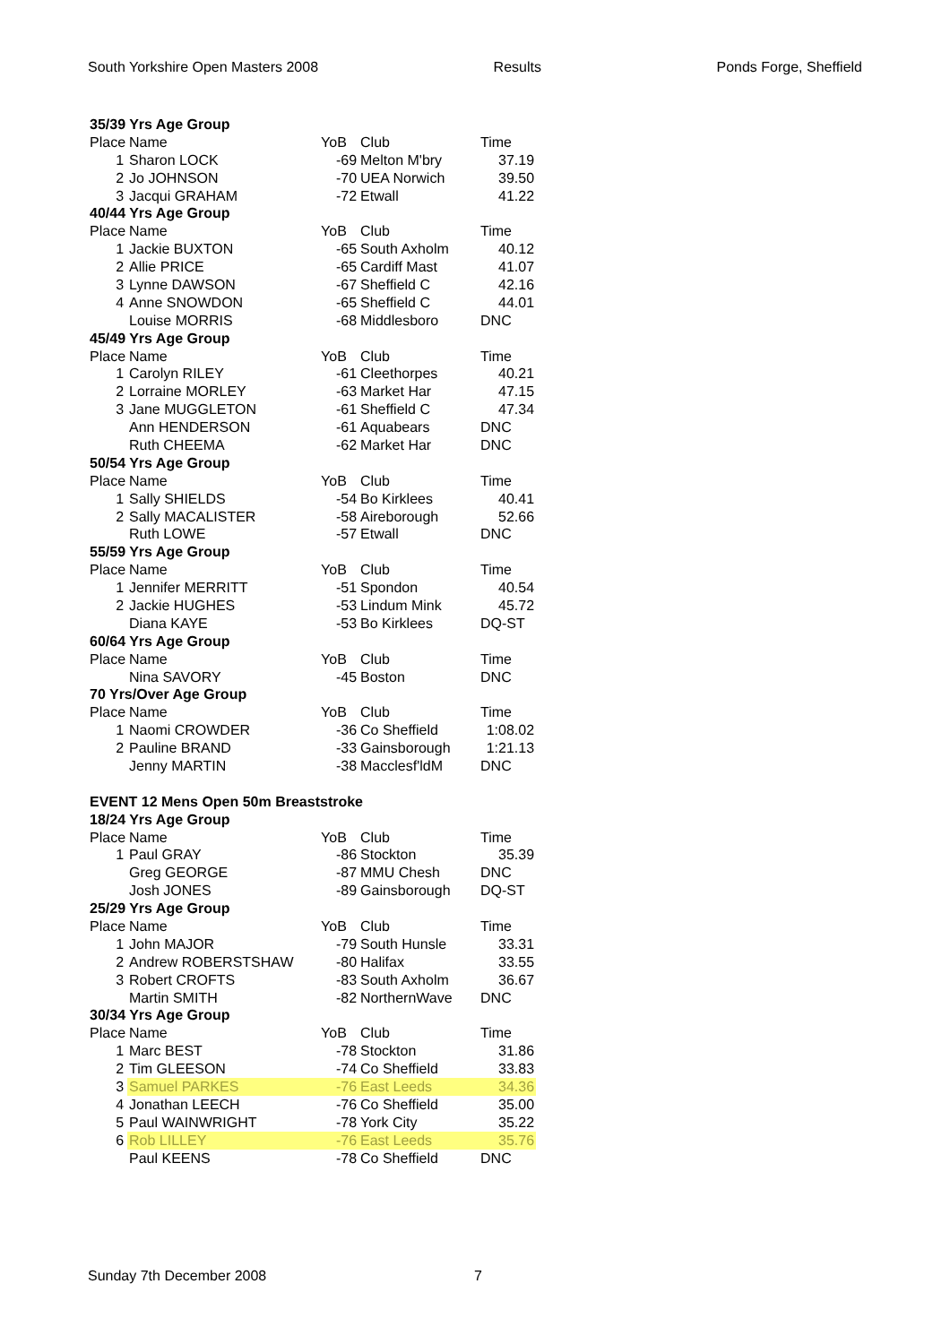South Yorkshire Open Masters 2008 Results Ponds Forge, Sheffield
| 35/39 Yrs Age Group | | | | |
| Place | Name | YoB | Club | Time |
| 1 | Sharon LOCK | -69 | Melton M'bry | 37.19 |
| 2 | Jo JOHNSON | -70 | UEA Norwich | 39.50 |
| 3 | Jacqui GRAHAM | -72 | Etwall | 41.22 |
| 40/44 Yrs Age Group | | | | |
| Place | Name | YoB | Club | Time |
| 1 | Jackie BUXTON | -65 | South Axholm | 40.12 |
| 2 | Allie PRICE | -65 | Cardiff Mast | 41.07 |
| 3 | Lynne DAWSON | -67 | Sheffield C | 42.16 |
| 4 | Anne SNOWDON | -65 | Sheffield C | 44.01 |
| | Louise MORRIS | -68 | Middlesboro | DNC |
| 45/49 Yrs Age Group | | | | |
| Place | Name | YoB | Club | Time |
| 1 | Carolyn RILEY | -61 | Cleethorpes | 40.21 |
| 2 | Lorraine MORLEY | -63 | Market Har | 47.15 |
| 3 | Jane MUGGLETON | -61 | Sheffield C | 47.34 |
| | Ann HENDERSON | -61 | Aquabears | DNC |
| | Ruth CHEEMA | -62 | Market Har | DNC |
| 50/54 Yrs Age Group | | | | |
| Place | Name | YoB | Club | Time |
| 1 | Sally SHIELDS | -54 | Bo Kirklees | 40.41 |
| 2 | Sally MACALISTER | -58 | Aireborough | 52.66 |
| | Ruth LOWE | -57 | Etwall | DNC |
| 55/59 Yrs Age Group | | | | |
| Place | Name | YoB | Club | Time |
| 1 | Jennifer MERRITT | -51 | Spondon | 40.54 |
| 2 | Jackie HUGHES | -53 | Lindum Mink | 45.72 |
| | Diana KAYE | -53 | Bo Kirklees | DQ-ST |
| 60/64 Yrs Age Group | | | | |
| Place | Name | YoB | Club | Time |
| | Nina SAVORY | -45 | Boston | DNC |
| 70 Yrs/Over Age Group | | | | |
| Place | Name | YoB | Club | Time |
| 1 | Naomi CROWDER | -36 | Co Sheffield | 1:08.02 |
| 2 | Pauline BRAND | -33 | Gainsborough | 1:21.13 |
| | Jenny MARTIN | -38 | Macclesf'ldM | DNC |
| EVENT 12 Mens Open 50m Breaststroke | | | | |
| 18/24 Yrs Age Group | | | | |
| Place | Name | YoB | Club | Time |
| 1 | Paul GRAY | -86 | Stockton | 35.39 |
| | Greg GEORGE | -87 | MMU Chesh | DNC |
| | Josh JONES | -89 | Gainsborough | DQ-ST |
| 25/29 Yrs Age Group | | | | |
| Place | Name | YoB | Club | Time |
| 1 | John MAJOR | -79 | South Hunsle | 33.31 |
| 2 | Andrew ROBERSTSHAW | -80 | Halifax | 33.55 |
| 3 | Robert CROFTS | -83 | South Axholm | 36.67 |
| | Martin SMITH | -82 | NorthernWave | DNC |
| 30/34 Yrs Age Group | | | | |
| Place | Name | YoB | Club | Time |
| 1 | Marc BEST | -78 | Stockton | 31.86 |
| 2 | Tim GLEESON | -74 | Co Sheffield | 33.83 |
| 3 | Samuel PARKES | -76 | East Leeds | 34.36 |
| 4 | Jonathan LEECH | -76 | Co Sheffield | 35.00 |
| 5 | Paul WAINWRIGHT | -78 | York City | 35.22 |
| 6 | Rob LILLEY | -76 | East Leeds | 35.76 |
| | Paul KEENS | -78 | Co Sheffield | DNC |
Sunday 7th December 2008 7